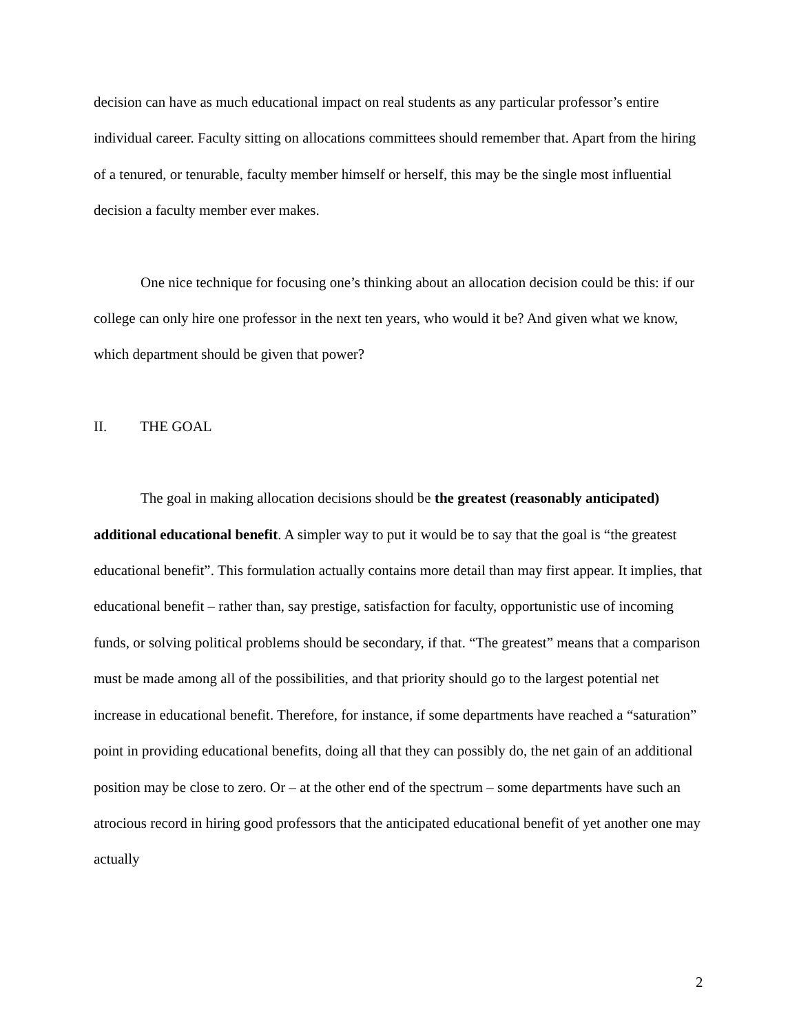decision can have as much educational impact on real students as any particular professor’s entire individual career. Faculty sitting on allocations committees should remember that. Apart from the hiring of a tenured, or tenurable, faculty member himself or herself, this may be the single most influential decision a faculty member ever makes.
One nice technique for focusing one’s thinking about an allocation decision could be this: if our college can only hire one professor in the next ten years, who would it be? And given what we know, which department should be given that power?
II. THE GOAL
The goal in making allocation decisions should be the greatest (reasonably anticipated) additional educational benefit. A simpler way to put it would be to say that the goal is “the greatest educational benefit”. This formulation actually contains more detail than may first appear. It implies, that educational benefit – rather than, say prestige, satisfaction for faculty, opportunistic use of incoming funds, or solving political problems should be secondary, if that. “The greatest” means that a comparison must be made among all of the possibilities, and that priority should go to the largest potential net increase in educational benefit. Therefore, for instance, if some departments have reached a “saturation” point in providing educational benefits, doing all that they can possibly do, the net gain of an additional position may be close to zero. Or – at the other end of the spectrum – some departments have such an atrocious record in hiring good professors that the anticipated educational benefit of yet another one may actually
2